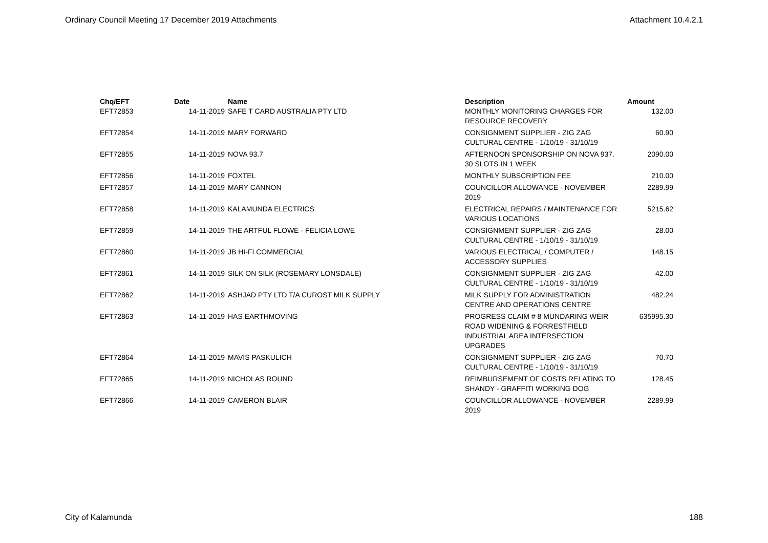Ordinary Council Meeting 17 December 2019 Attachments Attachment 10.4.2.1
| Chq/EFT | Date | Name | Description | Amount |
| --- | --- | --- | --- | --- |
| EFT72853 | 14-11-2019 | SAFE T CARD AUSTRALIA PTY LTD | MONTHLY MONITORING CHARGES FOR RESOURCE RECOVERY | 132.00 |
| EFT72854 | 14-11-2019 | MARY FORWARD | CONSIGNMENT SUPPLIER - ZIG ZAG CULTURAL CENTRE - 1/10/19 - 31/10/19 | 60.90 |
| EFT72855 | 14-11-2019 | NOVA 93.7 | AFTERNOON SPONSORSHIP ON NOVA 937. 30 SLOTS IN 1 WEEK | 2090.00 |
| EFT72856 | 14-11-2019 | FOXTEL | MONTHLY SUBSCRIPTION FEE | 210.00 |
| EFT72857 | 14-11-2019 | MARY CANNON | COUNCILLOR ALLOWANCE - NOVEMBER 2019 | 2289.99 |
| EFT72858 | 14-11-2019 | KALAMUNDA ELECTRICS | ELECTRICAL REPAIRS / MAINTENANCE FOR VARIOUS LOCATIONS | 5215.62 |
| EFT72859 | 14-11-2019 | THE ARTFUL FLOWE - FELICIA LOWE | CONSIGNMENT SUPPLIER - ZIG ZAG CULTURAL CENTRE - 1/10/19 - 31/10/19 | 28.00 |
| EFT72860 | 14-11-2019 | JB HI-FI COMMERCIAL | VARIOUS ELECTRICAL / COMPUTER / ACCESSORY SUPPLIES | 148.15 |
| EFT72861 | 14-11-2019 | SILK ON SILK (ROSEMARY LONSDALE) | CONSIGNMENT SUPPLIER - ZIG ZAG CULTURAL CENTRE - 1/10/19 - 31/10/19 | 42.00 |
| EFT72862 | 14-11-2019 | ASHJAD PTY LTD T/A CUROST MILK SUPPLY | MILK SUPPLY FOR ADMINISTRATION CENTRE AND OPERATIONS CENTRE | 482.24 |
| EFT72863 | 14-11-2019 | HAS EARTHMOVING | PROGRESS CLAIM # 8 MUNDARING WEIR ROAD WIDENING & FORRESTFIELD INDUSTRIAL AREA INTERSECTION UPGRADES | 635995.30 |
| EFT72864 | 14-11-2019 | MAVIS PASKULICH | CONSIGNMENT SUPPLIER - ZIG ZAG CULTURAL CENTRE - 1/10/19 - 31/10/19 | 70.70 |
| EFT72865 | 14-11-2019 | NICHOLAS ROUND | REIMBURSEMENT OF COSTS RELATING TO SHANDY - GRAFFITI WORKING DOG | 128.45 |
| EFT72866 | 14-11-2019 | CAMERON BLAIR | COUNCILLOR ALLOWANCE - NOVEMBER 2019 | 2289.99 |
City of Kalamunda 188